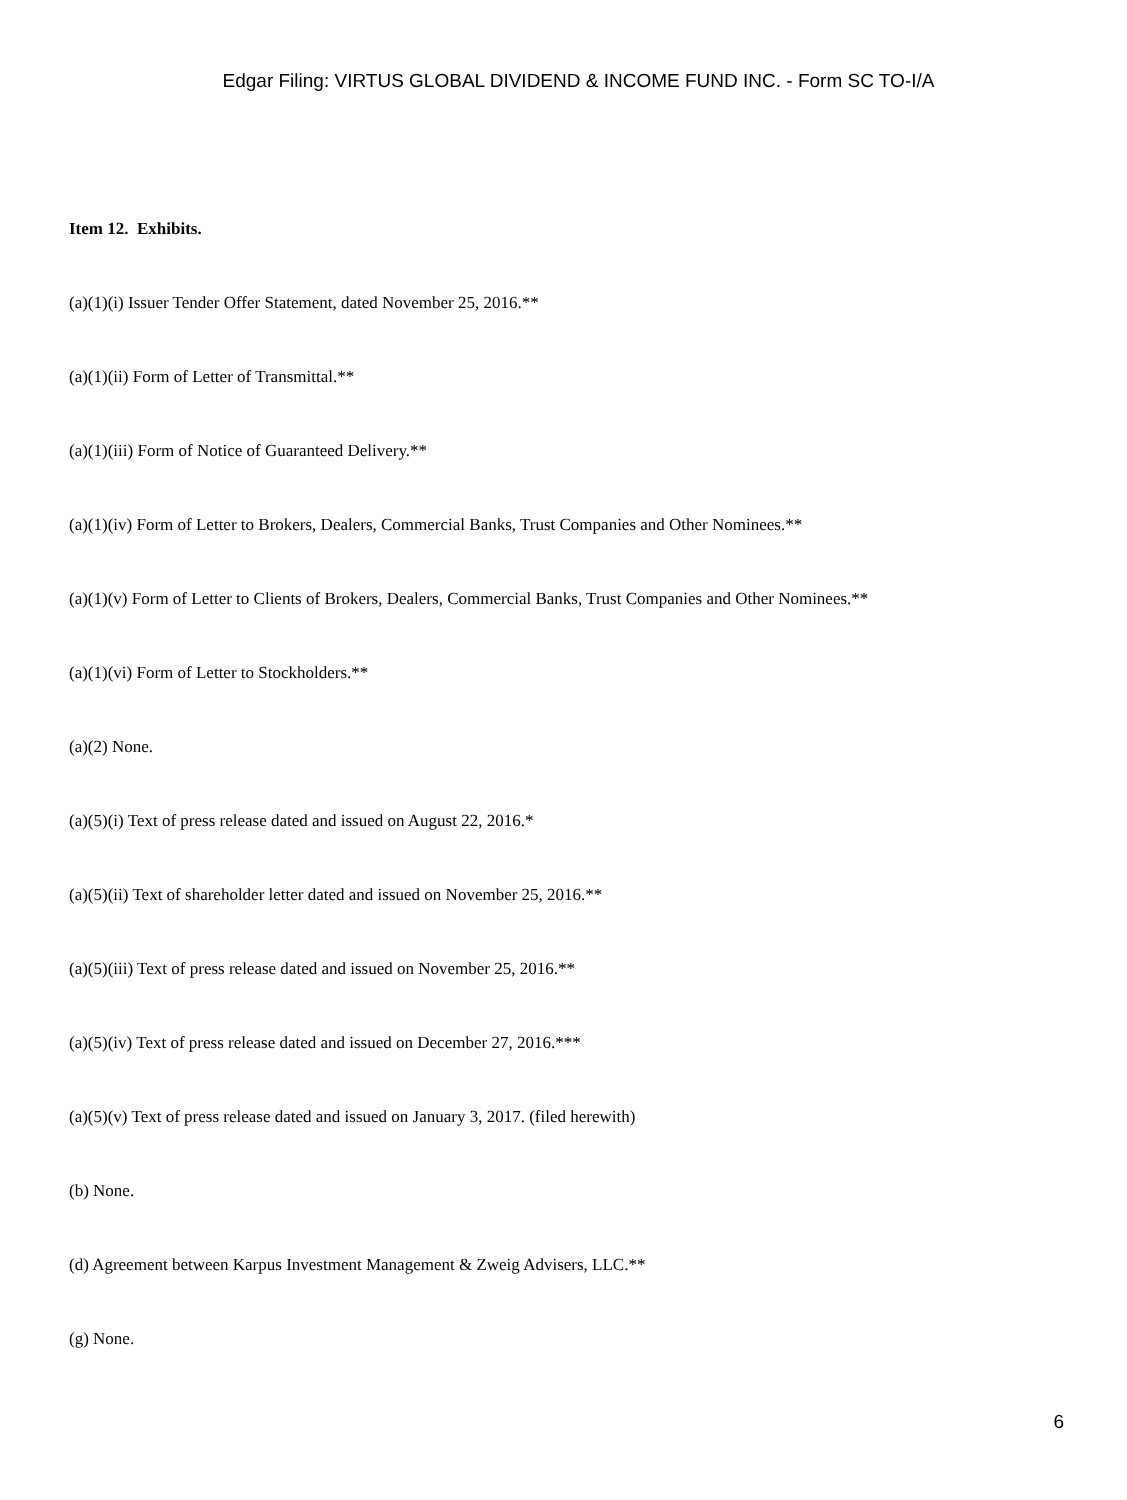Edgar Filing: VIRTUS GLOBAL DIVIDEND & INCOME FUND INC. - Form SC TO-I/A
Item 12. Exhibits.
(a)(1)(i) Issuer Tender Offer Statement, dated November 25, 2016.**
(a)(1)(ii) Form of Letter of Transmittal.**
(a)(1)(iii) Form of Notice of Guaranteed Delivery.**
(a)(1)(iv) Form of Letter to Brokers, Dealers, Commercial Banks, Trust Companies and Other Nominees.**
(a)(1)(v) Form of Letter to Clients of Brokers, Dealers, Commercial Banks, Trust Companies and Other Nominees.**
(a)(1)(vi) Form of Letter to Stockholders.**
(a)(2) None.
(a)(5)(i) Text of press release dated and issued on August 22, 2016.*
(a)(5)(ii) Text of shareholder letter dated and issued on November 25, 2016.**
(a)(5)(iii) Text of press release dated and issued on November 25, 2016.**
(a)(5)(iv) Text of press release dated and issued on December 27, 2016.***
(a)(5)(v) Text of press release dated and issued on January 3, 2017. (filed herewith)
(b) None.
(d) Agreement between Karpus Investment Management & Zweig Advisers, LLC.**
(g) None.
6